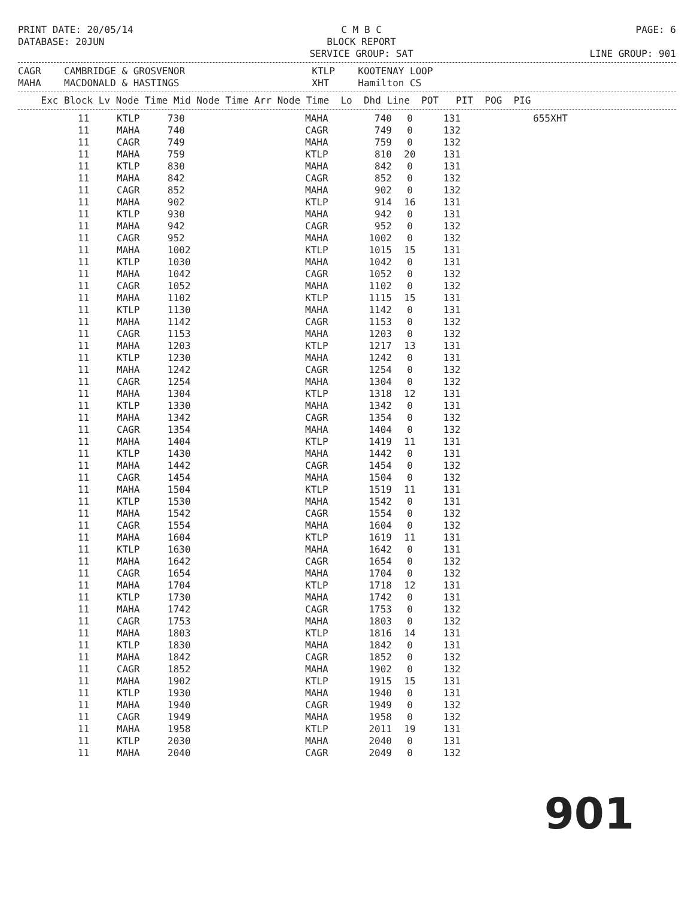PRINT DATE: 20/05/14
DATABASE: 20JUN C M B C
BLOCK REPORT
SERVICE GROUP: SAT PAGE: 6
LINE GROUP: 901
CAGR    CAMBRIDGE & GROSVENOR                      KTLP    KOOTENAY LOOP
MAHA    MACDONALD & HASTINGS                       XHT     Hamilton CS
    Exc Block Lv Node Time Mid Node Time Arr Node Time  Lo  Dhd Line  POT   PIT  POG  PIG
| 11 | KTLP | 730 | MAHA | 740 | 0 | 131 | 655 | XHT |
| 11 | MAHA | 740 | CAGR | 749 | 0 | 132 | | |
| 11 | CAGR | 749 | MAHA | 759 | 0 | 132 | | |
| 11 | MAHA | 759 | KTLP | 810 | 20 | 131 | | |
| 11 | KTLP | 830 | MAHA | 842 | 0 | 131 | | |
| 11 | MAHA | 842 | CAGR | 852 | 0 | 132 | | |
| 11 | CAGR | 852 | MAHA | 902 | 0 | 132 | | |
| 11 | MAHA | 902 | KTLP | 914 | 16 | 131 | | |
| 11 | KTLP | 930 | MAHA | 942 | 0 | 131 | | |
| 11 | MAHA | 942 | CAGR | 952 | 0 | 132 | | |
| 11 | CAGR | 952 | MAHA | 1002 | 0 | 132 | | |
| 11 | MAHA | 1002 | KTLP | 1015 | 15 | 131 | | |
| 11 | KTLP | 1030 | MAHA | 1042 | 0 | 131 | | |
| 11 | MAHA | 1042 | CAGR | 1052 | 0 | 132 | | |
| 11 | CAGR | 1052 | MAHA | 1102 | 0 | 132 | | |
| 11 | MAHA | 1102 | KTLP | 1115 | 15 | 131 | | |
| 11 | KTLP | 1130 | MAHA | 1142 | 0 | 131 | | |
| 11 | MAHA | 1142 | CAGR | 1153 | 0 | 132 | | |
| 11 | CAGR | 1153 | MAHA | 1203 | 0 | 132 | | |
| 11 | MAHA | 1203 | KTLP | 1217 | 13 | 131 | | |
| 11 | KTLP | 1230 | MAHA | 1242 | 0 | 131 | | |
| 11 | MAHA | 1242 | CAGR | 1254 | 0 | 132 | | |
| 11 | CAGR | 1254 | MAHA | 1304 | 0 | 132 | | |
| 11 | MAHA | 1304 | KTLP | 1318 | 12 | 131 | | |
| 11 | KTLP | 1330 | MAHA | 1342 | 0 | 131 | | |
| 11 | MAHA | 1342 | CAGR | 1354 | 0 | 132 | | |
| 11 | CAGR | 1354 | MAHA | 1404 | 0 | 132 | | |
| 11 | MAHA | 1404 | KTLP | 1419 | 11 | 131 | | |
| 11 | KTLP | 1430 | MAHA | 1442 | 0 | 131 | | |
| 11 | MAHA | 1442 | CAGR | 1454 | 0 | 132 | | |
| 11 | CAGR | 1454 | MAHA | 1504 | 0 | 132 | | |
| 11 | MAHA | 1504 | KTLP | 1519 | 11 | 131 | | |
| 11 | KTLP | 1530 | MAHA | 1542 | 0 | 131 | | |
| 11 | MAHA | 1542 | CAGR | 1554 | 0 | 132 | | |
| 11 | CAGR | 1554 | MAHA | 1604 | 0 | 132 | | |
| 11 | MAHA | 1604 | KTLP | 1619 | 11 | 131 | | |
| 11 | KTLP | 1630 | MAHA | 1642 | 0 | 131 | | |
| 11 | MAHA | 1642 | CAGR | 1654 | 0 | 132 | | |
| 11 | CAGR | 1654 | MAHA | 1704 | 0 | 132 | | |
| 11 | MAHA | 1704 | KTLP | 1718 | 12 | 131 | | |
| 11 | KTLP | 1730 | MAHA | 1742 | 0 | 131 | | |
| 11 | MAHA | 1742 | CAGR | 1753 | 0 | 132 | | |
| 11 | CAGR | 1753 | MAHA | 1803 | 0 | 132 | | |
| 11 | MAHA | 1803 | KTLP | 1816 | 14 | 131 | | |
| 11 | KTLP | 1830 | MAHA | 1842 | 0 | 131 | | |
| 11 | MAHA | 1842 | CAGR | 1852 | 0 | 132 | | |
| 11 | CAGR | 1852 | MAHA | 1902 | 0 | 132 | | |
| 11 | MAHA | 1902 | KTLP | 1915 | 15 | 131 | | |
| 11 | KTLP | 1930 | MAHA | 1940 | 0 | 131 | | |
| 11 | MAHA | 1940 | CAGR | 1949 | 0 | 132 | | |
| 11 | CAGR | 1949 | MAHA | 1958 | 0 | 132 | | |
| 11 | MAHA | 1958 | KTLP | 2011 | 19 | 131 | | |
| 11 | KTLP | 2030 | MAHA | 2040 | 0 | 131 | | |
| 11 | MAHA | 2040 | CAGR | 2049 | 0 | 132 | | |
901